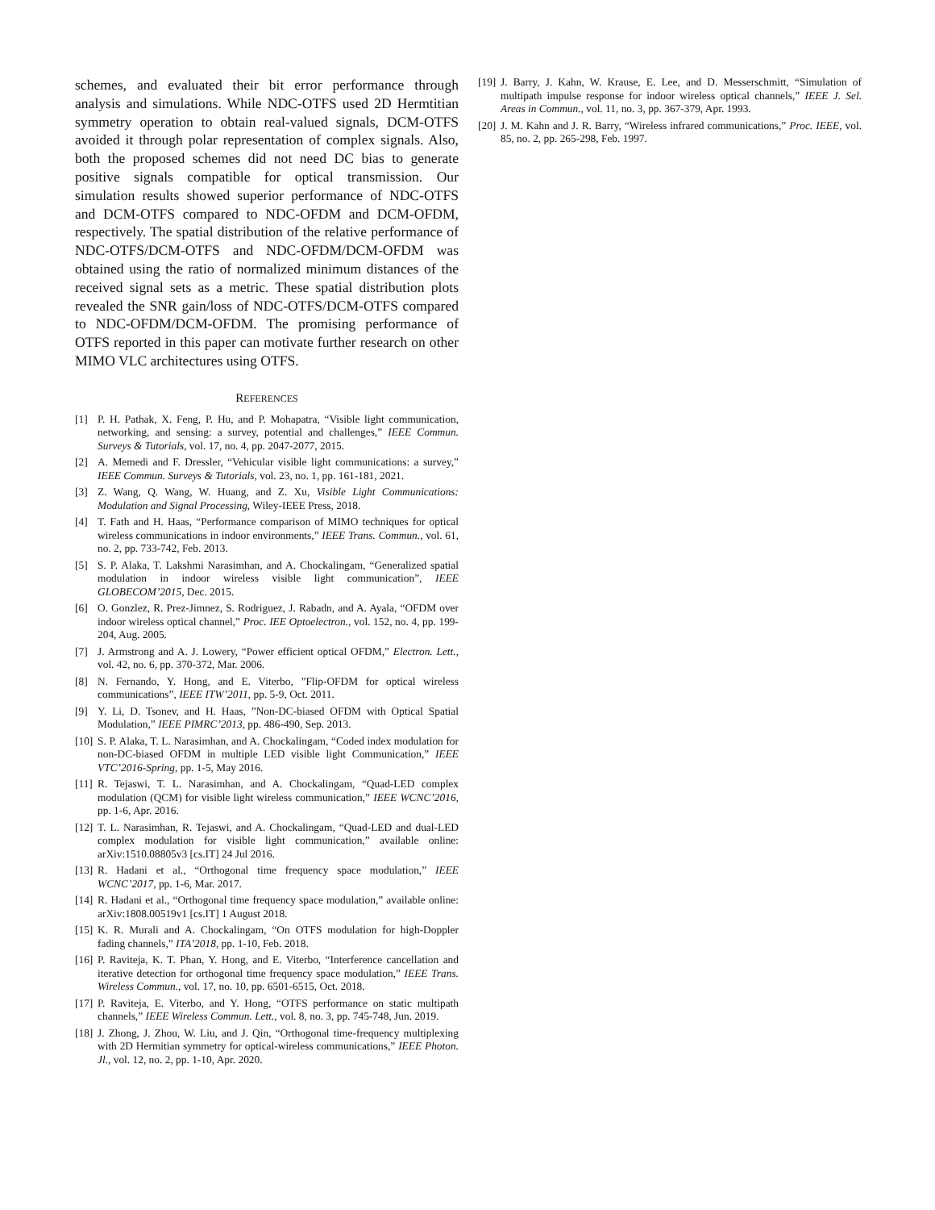schemes, and evaluated their bit error performance through analysis and simulations. While NDC-OTFS used 2D Hermtitian symmetry operation to obtain real-valued signals, DCM-OTFS avoided it through polar representation of complex signals. Also, both the proposed schemes did not need DC bias to generate positive signals compatible for optical transmission. Our simulation results showed superior performance of NDC-OTFS and DCM-OTFS compared to NDC-OFDM and DCM-OFDM, respectively. The spatial distribution of the relative performance of NDC-OTFS/DCM-OTFS and NDC-OFDM/DCM-OFDM was obtained using the ratio of normalized minimum distances of the received signal sets as a metric. These spatial distribution plots revealed the SNR gain/loss of NDC-OTFS/DCM-OTFS compared to NDC-OFDM/DCM-OFDM. The promising performance of OTFS reported in this paper can motivate further research on other MIMO VLC architectures using OTFS.
REFERENCES
[1] P. H. Pathak, X. Feng, P. Hu, and P. Mohapatra, “Visible light communication, networking, and sensing: a survey, potential and challenges,” IEEE Commun. Surveys & Tutorials, vol. 17, no. 4, pp. 2047-2077, 2015.
[2] A. Memedi and F. Dressler, “Vehicular visible light communications: a survey,” IEEE Commun. Surveys & Tutorials, vol. 23, no. 1, pp. 161-181, 2021.
[3] Z. Wang, Q. Wang, W. Huang, and Z. Xu, Visible Light Communications: Modulation and Signal Processing, Wiley-IEEE Press, 2018.
[4] T. Fath and H. Haas, “Performance comparison of MIMO techniques for optical wireless communications in indoor environments,” IEEE Trans. Commun., vol. 61, no. 2, pp. 733-742, Feb. 2013.
[5] S. P. Alaka, T. Lakshmi Narasimhan, and A. Chockalingam, “Generalized spatial modulation in indoor wireless visible light communication”, IEEE GLOBECOM’2015, Dec. 2015.
[6] O. Gonzlez, R. Prez-Jimnez, S. Rodriguez, J. Rabadn, and A. Ayala, “OFDM over indoor wireless optical channel,” Proc. IEE Optoelectron., vol. 152, no. 4, pp. 199-204, Aug. 2005.
[7] J. Armstrong and A. J. Lowery, “Power efficient optical OFDM,” Electron. Lett., vol. 42, no. 6, pp. 370-372, Mar. 2006.
[8] N. Fernando, Y. Hong, and E. Viterbo, ”Flip-OFDM for optical wireless communications”, IEEE ITW’2011, pp. 5-9, Oct. 2011.
[9] Y. Li, D. Tsonev, and H. Haas, ”Non-DC-biased OFDM with Optical Spatial Modulation,” IEEE PIMRC’2013, pp. 486-490, Sep. 2013.
[10] S. P. Alaka, T. L. Narasimhan, and A. Chockalingam, “Coded index modulation for non-DC-biased OFDM in multiple LED visible light Communication,” IEEE VTC’2016-Spring, pp. 1-5, May 2016.
[11] R. Tejaswi, T. L. Narasimhan, and A. Chockalingam, “Quad-LED complex modulation (QCM) for visible light wireless communication,” IEEE WCNC’2016, pp. 1-6, Apr. 2016.
[12] T. L. Narasimhan, R. Tejaswi, and A. Chockalingam, “Quad-LED and dual-LED complex modulation for visible light communication,” available online: arXiv:1510.08805v3 [cs.IT] 24 Jul 2016.
[13] R. Hadani et al., “Orthogonal time frequency space modulation,” IEEE WCNC’2017, pp. 1-6, Mar. 2017.
[14] R. Hadani et al., “Orthogonal time frequency space modulation,” available online: arXiv:1808.00519v1 [cs.IT] 1 August 2018.
[15] K. R. Murali and A. Chockalingam, “On OTFS modulation for high-Doppler fading channels,” ITA’2018, pp. 1-10, Feb. 2018.
[16] P. Raviteja, K. T. Phan, Y. Hong, and E. Viterbo, “Interference cancellation and iterative detection for orthogonal time frequency space modulation,” IEEE Trans. Wireless Commun., vol. 17, no. 10, pp. 6501-6515, Oct. 2018.
[17] P. Raviteja, E. Viterbo, and Y. Hong, “OTFS performance on static multipath channels,” IEEE Wireless Commun. Lett., vol. 8, no. 3, pp. 745-748, Jun. 2019.
[18] J. Zhong, J. Zhou, W. Liu, and J. Qin, “Orthogonal time-frequency multiplexing with 2D Hermitian symmetry for optical-wireless communications,” IEEE Photon. Jl., vol. 12, no. 2, pp. 1-10, Apr. 2020.
[19] J. Barry, J. Kahn, W. Krause, E. Lee, and D. Messerschmitt, “Simulation of multipath impulse response for indoor wireless optical channels,” IEEE J. Sel. Areas in Commun., vol. 11, no. 3, pp. 367-379, Apr. 1993.
[20] J. M. Kahn and J. R. Barry, “Wireless infrared communications,” Proc. IEEE, vol. 85, no. 2, pp. 265-298, Feb. 1997.